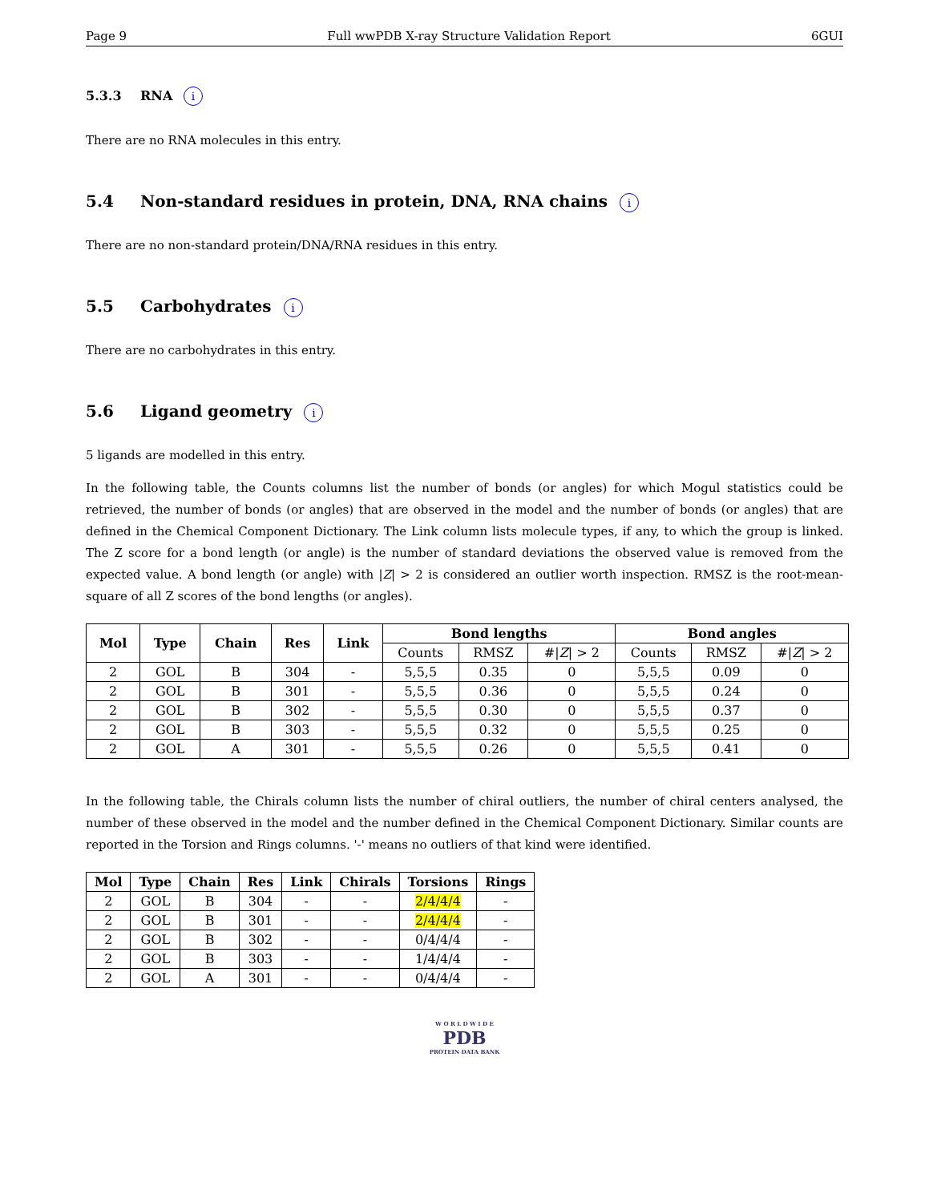Page 9 Full wwPDB X-ray Structure Validation Report 6GUI
5.3.3 RNA i
There are no RNA molecules in this entry.
5.4 Non-standard residues in protein, DNA, RNA chains i
There are no non-standard protein/DNA/RNA residues in this entry.
5.5 Carbohydrates i
There are no carbohydrates in this entry.
5.6 Ligand geometry i
5 ligands are modelled in this entry.
In the following table, the Counts columns list the number of bonds (or angles) for which Mogul statistics could be retrieved, the number of bonds (or angles) that are observed in the model and the number of bonds (or angles) that are defined in the Chemical Component Dictionary. The Link column lists molecule types, if any, to which the group is linked. The Z score for a bond length (or angle) is the number of standard deviations the observed value is removed from the expected value. A bond length (or angle) with |Z| > 2 is considered an outlier worth inspection. RMSZ is the root-mean-square of all Z scores of the bond lengths (or angles).
| Mol | Type | Chain | Res | Link | Bond lengths | | | Bond angles | | |
| --- | --- | --- | --- | --- | --- | --- | --- | --- | --- | --- |
| | | | | | Counts | RMSZ | #/ Z / > 2 | Counts | RMSZ | #/ Z / > 2 |
| 2 | GOL | B | 304 | - | 5,5,5 | 0.35 | 0 | 5,5,5 | 0.09 | 0 |
| 2 | GOL | B | 301 | - | 5,5,5 | 0.36 | 0 | 5,5,5 | 0.24 | 0 |
| 2 | GOL | B | 302 | - | 5,5,5 | 0.30 | 0 | 5,5,5 | 0.37 | 0 |
| 2 | GOL | B | 303 | - | 5,5,5 | 0.32 | 0 | 5,5,5 | 0.25 | 0 |
| 2 | GOL | A | 301 | - | 5,5,5 | 0.26 | 0 | 5,5,5 | 0.41 | 0 |
In the following table, the Chirals column lists the number of chiral outliers, the number of chiral centers analysed, the number of these observed in the model and the number defined in the Chemical Component Dictionary. Similar counts are reported in the Torsion and Rings columns. '-' means no outliers of that kind were identified.
| Mol | Type | Chain | Res | Link | Chirals | Torsions | Rings |
| --- | --- | --- | --- | --- | --- | --- | --- |
| 2 | GOL | B | 304 | - | - | 2/4/4/4 | - |
| 2 | GOL | B | 301 | - | - | 2/4/4/4 | - |
| 2 | GOL | B | 302 | - | - | 0/4/4/4 | - |
| 2 | GOL | B | 303 | - | - | 1/4/4/4 | - |
| 2 | GOL | A | 301 | - | - | 0/4/4/4 | - |
W O R L D W I D E
PDB
PROTEIN DATA BANK